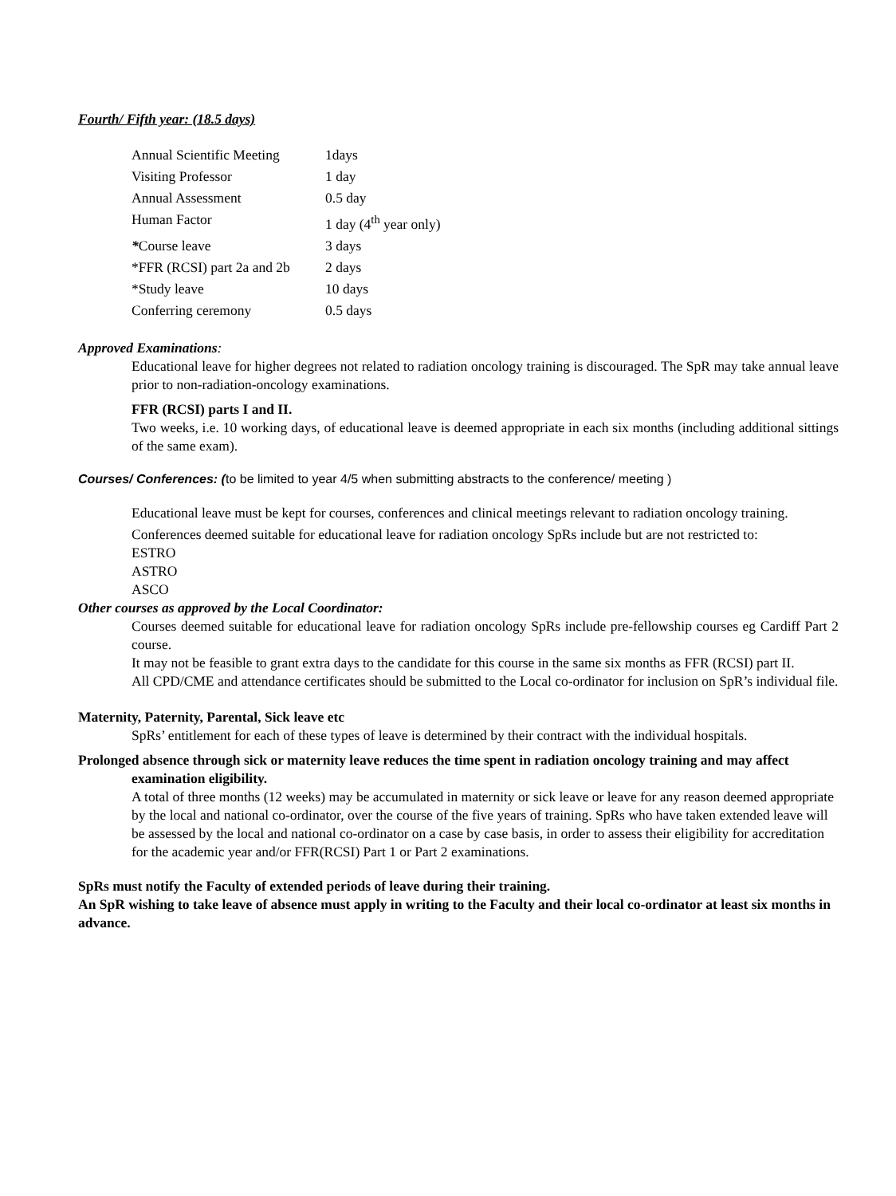Fourth/ Fifth year: (18.5 days)
| Annual Scientific Meeting | 1days |
| Visiting Professor | 1 day |
| Annual Assessment | 0.5 day |
| Human Factor | 1 day (4<sup>th</sup> year only) |
| * Course leave | 3 days |
| *FFR (RCSI) part 2a and 2b | 2 days |
| *Study leave | 10 days |
| Conferring ceremony | 0.5 days |
Approved Examinations:
Educational leave for higher degrees not related to radiation oncology training is discouraged. The SpR may take annual leave prior to non-radiation-oncology examinations.
FFR (RCSI) parts I and II.
Two weeks, i.e. 10 working days, of educational leave is deemed appropriate in each six months (including additional sittings of the same exam).
Courses/ Conferences: (to be limited to year 4/5 when submitting abstracts to the conference/ meeting )
Educational leave must be kept for courses, conferences and clinical meetings relevant to radiation oncology training.
Conferences deemed suitable for educational leave for radiation oncology SpRs include but are not restricted to:
ESTRO
ASTRO
ASCO
Other courses as approved by the Local Coordinator:
Courses deemed suitable for educational leave for radiation oncology SpRs include pre-fellowship courses eg Cardiff Part 2 course.
It may not be feasible to grant extra days to the candidate for this course in the same six months as FFR (RCSI) part II.
All CPD/CME and attendance certificates should be submitted to the Local co-ordinator for inclusion on SpR’s individual file.
Maternity, Paternity, Parental, Sick leave etc
SpRs’ entitlement for each of these types of leave is determined by their contract with the individual hospitals.
Prolonged absence through sick or maternity leave reduces the time spent in radiation oncology training and may affect examination eligibility.
A total of three months (12 weeks) may be accumulated in maternity or sick leave or leave for any reason deemed appropriate by the local and national co-ordinator, over the course of the five years of training. SpRs who have taken extended leave will be assessed by the local and national co-ordinator on a case by case basis, in order to assess their eligibility for accreditation for the academic year and/or FFR(RCSI) Part 1 or Part 2 examinations.
SpRs must notify the Faculty of extended periods of leave during their training.
An SpR wishing to take leave of absence must apply in writing to the Faculty and their local co-ordinator at least six months in advance.